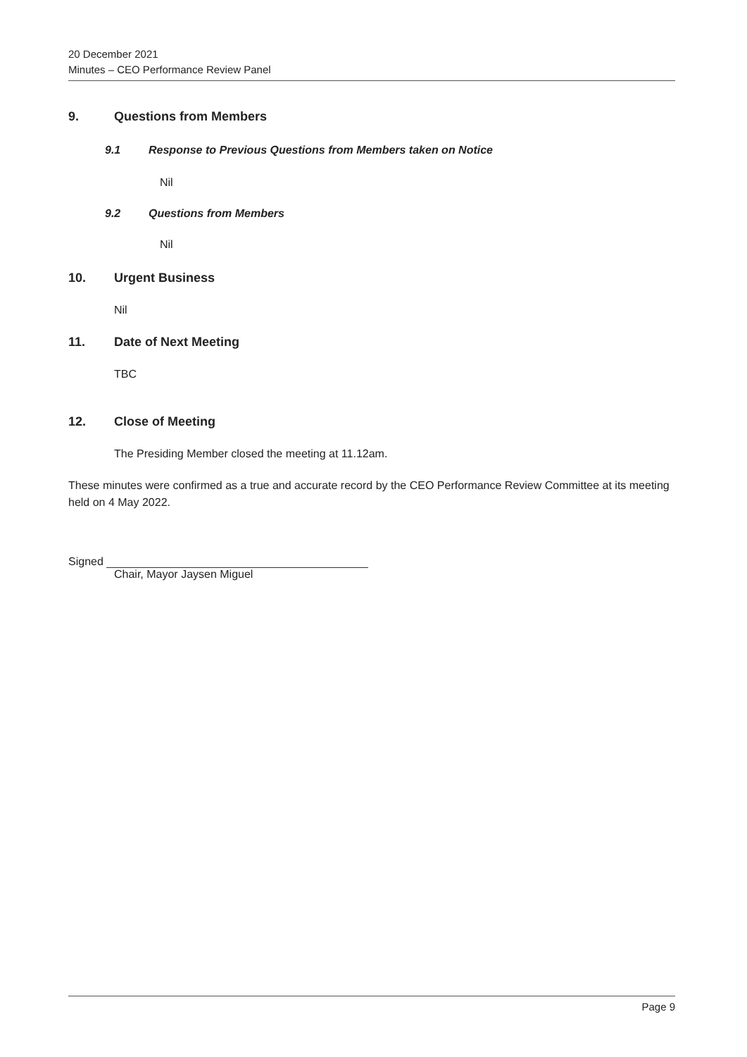20 December 2021
Minutes – CEO Performance Review Panel
9. Questions from Members
9.1 Response to Previous Questions from Members taken on Notice
Nil
9.2 Questions from Members
Nil
10. Urgent Business
Nil
11. Date of Next Meeting
TBC
12. Close of Meeting
The Presiding Member closed the meeting at 11.12am.
These minutes were confirmed as a true and accurate record by the CEO Performance Review Committee at its meeting held on 4 May 2022.
Signed
Chair, Mayor Jaysen Miguel
Page 9